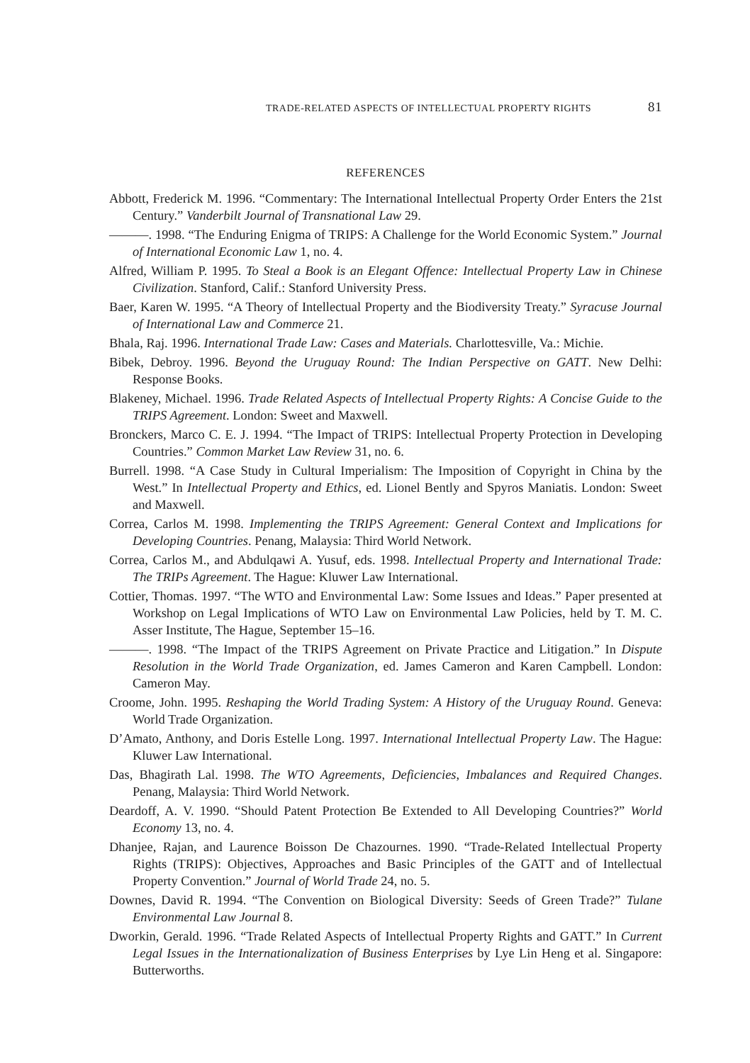TRADE-RELATED ASPECTS OF INTELLECTUAL PROPERTY RIGHTS 81
REFERENCES
Abbott, Frederick M. 1996. “Commentary: The International Intellectual Property Order Enters the 21st Century.” Vanderbilt Journal of Transnational Law 29.
———. 1998. “The Enduring Enigma of TRIPS: A Challenge for the World Economic System.” Journal of International Economic Law 1, no. 4.
Alfred, William P. 1995. To Steal a Book is an Elegant Offence: Intellectual Property Law in Chinese Civilization. Stanford, Calif.: Stanford University Press.
Baer, Karen W. 1995. “A Theory of Intellectual Property and the Biodiversity Treaty.” Syracuse Journal of International Law and Commerce 21.
Bhala, Raj. 1996. International Trade Law: Cases and Materials. Charlottesville, Va.: Michie.
Bibek, Debroy. 1996. Beyond the Uruguay Round: The Indian Perspective on GATT. New Delhi: Response Books.
Blakeney, Michael. 1996. Trade Related Aspects of Intellectual Property Rights: A Concise Guide to the TRIPS Agreement. London: Sweet and Maxwell.
Bronckers, Marco C. E. J. 1994. “The Impact of TRIPS: Intellectual Property Protection in Developing Countries.” Common Market Law Review 31, no. 6.
Burrell. 1998. “A Case Study in Cultural Imperialism: The Imposition of Copyright in China by the West.” In Intellectual Property and Ethics, ed. Lionel Bently and Spyros Maniatis. London: Sweet and Maxwell.
Correa, Carlos M. 1998. Implementing the TRIPS Agreement: General Context and Implications for Developing Countries. Penang, Malaysia: Third World Network.
Correa, Carlos M., and Abdulqawi A. Yusuf, eds. 1998. Intellectual Property and International Trade: The TRIPs Agreement. The Hague: Kluwer Law International.
Cottier, Thomas. 1997. “The WTO and Environmental Law: Some Issues and Ideas.” Paper presented at Workshop on Legal Implications of WTO Law on Environmental Law Policies, held by T. M. C. Asser Institute, The Hague, September 15–16.
———. 1998. “The Impact of the TRIPS Agreement on Private Practice and Litigation.” In Dispute Resolution in the World Trade Organization, ed. James Cameron and Karen Campbell. London: Cameron May.
Croome, John. 1995. Reshaping the World Trading System: A History of the Uruguay Round. Geneva: World Trade Organization.
D’Amato, Anthony, and Doris Estelle Long. 1997. International Intellectual Property Law. The Hague: Kluwer Law International.
Das, Bhagirath Lal. 1998. The WTO Agreements, Deficiencies, Imbalances and Required Changes. Penang, Malaysia: Third World Network.
Deardoff, A. V. 1990. “Should Patent Protection Be Extended to All Developing Countries?” World Economy 13, no. 4.
Dhanjee, Rajan, and Laurence Boisson De Chazournes. 1990. “Trade-Related Intellectual Property Rights (TRIPS): Objectives, Approaches and Basic Principles of the GATT and of Intellectual Property Convention.” Journal of World Trade 24, no. 5.
Downes, David R. 1994. “The Convention on Biological Diversity: Seeds of Green Trade?” Tulane Environmental Law Journal 8.
Dworkin, Gerald. 1996. “Trade Related Aspects of Intellectual Property Rights and GATT.” In Current Legal Issues in the Internationalization of Business Enterprises by Lye Lin Heng et al. Singapore: Butterworths.